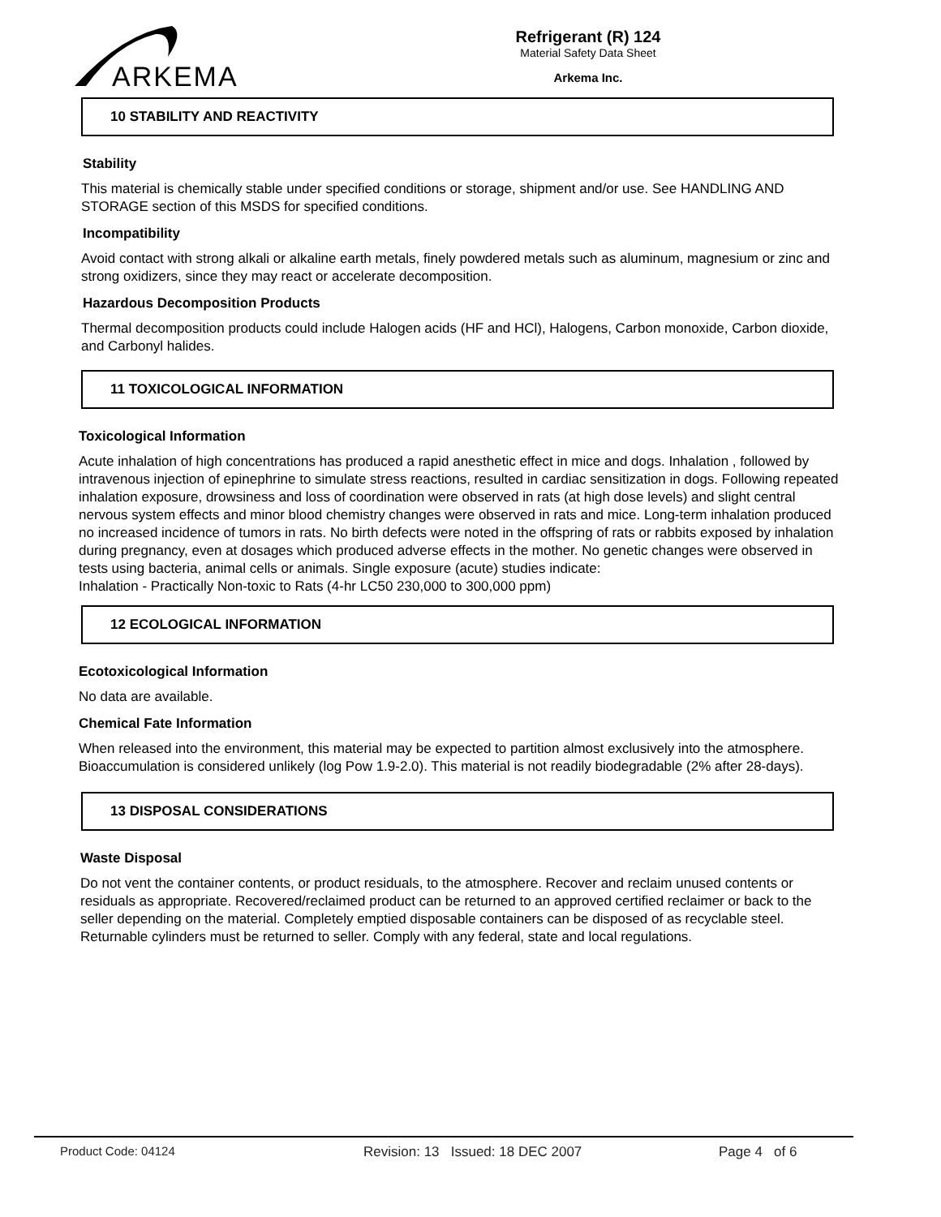ARKEMA
Refrigerant (R) 124
Material Safety Data Sheet
Arkema Inc.
10 STABILITY AND REACTIVITY
Stability
This material is chemically stable under specified conditions or storage, shipment and/or use. See HANDLING AND STORAGE section of this MSDS for specified conditions.
Incompatibility
Avoid contact with strong alkali or alkaline earth metals, finely powdered metals such as aluminum, magnesium or zinc and strong oxidizers, since they may react or accelerate decomposition.
Hazardous Decomposition Products
Thermal decomposition products could include Halogen acids (HF and HCl), Halogens, Carbon monoxide, Carbon dioxide, and Carbonyl halides.
11 TOXICOLOGICAL INFORMATION
Toxicological Information
Acute inhalation of high concentrations has produced a rapid anesthetic effect in mice and dogs. Inhalation , followed by intravenous injection of epinephrine to simulate stress reactions, resulted in cardiac sensitization in dogs. Following repeated inhalation exposure, drowsiness and loss of coordination were observed in rats (at high dose levels) and slight central nervous system effects and minor blood chemistry changes were observed in rats and mice. Long-term inhalation produced no increased incidence of tumors in rats. No birth defects were noted in the offspring of rats or rabbits exposed by inhalation during pregnancy, even at dosages which produced adverse effects in the mother. No genetic changes were observed in tests using bacteria, animal cells or animals. Single exposure (acute) studies indicate:
Inhalation - Practically Non-toxic to Rats (4-hr LC50 230,000 to 300,000 ppm)
12 ECOLOGICAL INFORMATION
Ecotoxicological Information
No data are available.
Chemical Fate Information
When released into the environment, this material may be expected to partition almost exclusively into the atmosphere. Bioaccumulation is considered unlikely (log Pow 1.9-2.0). This material is not readily biodegradable (2% after 28-days).
13 DISPOSAL CONSIDERATIONS
Waste Disposal
Do not vent the container contents, or product residuals, to the atmosphere. Recover and reclaim unused contents or residuals as appropriate. Recovered/reclaimed product can be returned to an approved certified reclaimer or back to the seller depending on the material. Completely emptied disposable containers can be disposed of as recyclable steel. Returnable cylinders must be returned to seller. Comply with any federal, state and local regulations.
Product Code: 04124 Revision: 13 Issued: 18 DEC 2007 Page 4 of 6